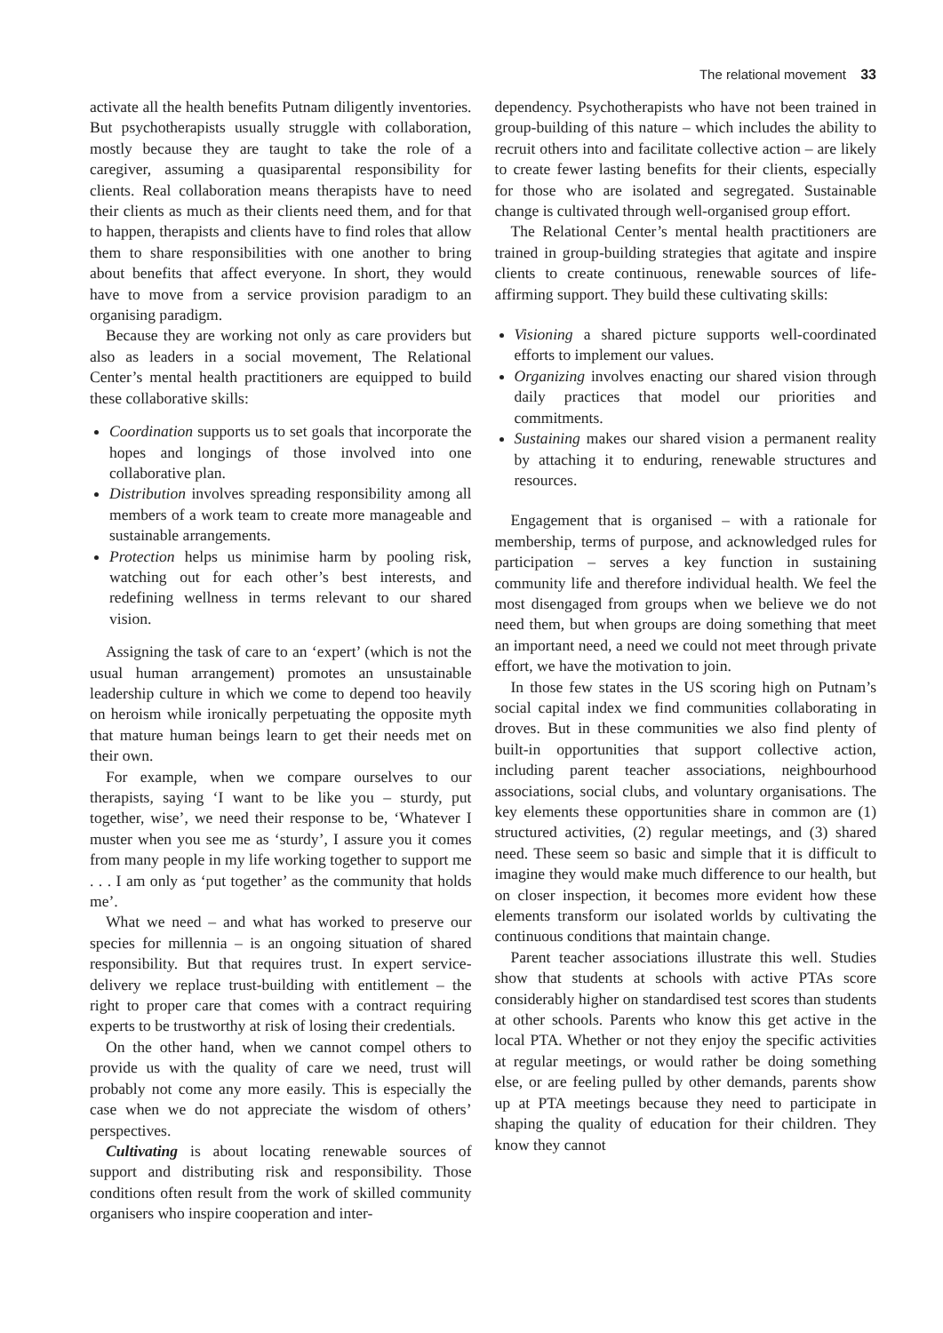The relational movement 33
activate all the health benefits Putnam diligently inventories. But psychotherapists usually struggle with collaboration, mostly because they are taught to take the role of a caregiver, assuming a quasiparental responsibility for clients. Real collaboration means therapists have to need their clients as much as their clients need them, and for that to happen, therapists and clients have to find roles that allow them to share responsibilities with one another to bring about benefits that affect everyone. In short, they would have to move from a service provision paradigm to an organising paradigm.
Because they are working not only as care providers but also as leaders in a social movement, The Relational Center’s mental health practitioners are equipped to build these collaborative skills:
Coordination supports us to set goals that incorporate the hopes and longings of those involved into one collaborative plan.
Distribution involves spreading responsibility among all members of a work team to create more manageable and sustainable arrangements.
Protection helps us minimise harm by pooling risk, watching out for each other’s best interests, and redefining wellness in terms relevant to our shared vision.
Assigning the task of care to an ‘expert’ (which is not the usual human arrangement) promotes an unsustainable leadership culture in which we come to depend too heavily on heroism while ironically perpetuating the opposite myth that mature human beings learn to get their needs met on their own.
For example, when we compare ourselves to our therapists, saying ‘I want to be like you – sturdy, put together, wise’, we need their response to be, ‘Whatever I muster when you see me as ‘sturdy’, I assure you it comes from many people in my life working together to support me . . . I am only as ‘put together’ as the community that holds me’.
What we need – and what has worked to preserve our species for millennia – is an ongoing situation of shared responsibility. But that requires trust. In expert service-delivery we replace trust-building with entitlement – the right to proper care that comes with a contract requiring experts to be trustworthy at risk of losing their credentials.
On the other hand, when we cannot compel others to provide us with the quality of care we need, trust will probably not come any more easily. This is especially the case when we do not appreciate the wisdom of others’ perspectives.
Cultivating is about locating renewable sources of support and distributing risk and responsibility. Those conditions often result from the work of skilled community organisers who inspire cooperation and inter-
dependency. Psychotherapists who have not been trained in group-building of this nature – which includes the ability to recruit others into and facilitate collective action – are likely to create fewer lasting benefits for their clients, especially for those who are isolated and segregated. Sustainable change is cultivated through well-organised group effort.
The Relational Center’s mental health practitioners are trained in group-building strategies that agitate and inspire clients to create continuous, renewable sources of life-affirming support. They build these cultivating skills:
Visioning a shared picture supports well-coordinated efforts to implement our values.
Organizing involves enacting our shared vision through daily practices that model our priorities and commitments.
Sustaining makes our shared vision a permanent reality by attaching it to enduring, renewable structures and resources.
Engagement that is organised – with a rationale for membership, terms of purpose, and acknowledged rules for participation – serves a key function in sustaining community life and therefore individual health. We feel the most disengaged from groups when we believe we do not need them, but when groups are doing something that meet an important need, a need we could not meet through private effort, we have the motivation to join.
In those few states in the US scoring high on Putnam’s social capital index we find communities collaborating in droves. But in these communities we also find plenty of built-in opportunities that support collective action, including parent teacher associations, neighbourhood associations, social clubs, and voluntary organisations. The key elements these opportunities share in common are (1) structured activities, (2) regular meetings, and (3) shared need. These seem so basic and simple that it is difficult to imagine they would make much difference to our health, but on closer inspection, it becomes more evident how these elements transform our isolated worlds by cultivating the continuous conditions that maintain change.
Parent teacher associations illustrate this well. Studies show that students at schools with active PTAs score considerably higher on standardised test scores than students at other schools. Parents who know this get active in the local PTA. Whether or not they enjoy the specific activities at regular meetings, or would rather be doing something else, or are feeling pulled by other demands, parents show up at PTA meetings because they need to participate in shaping the quality of education for their children. They know they cannot